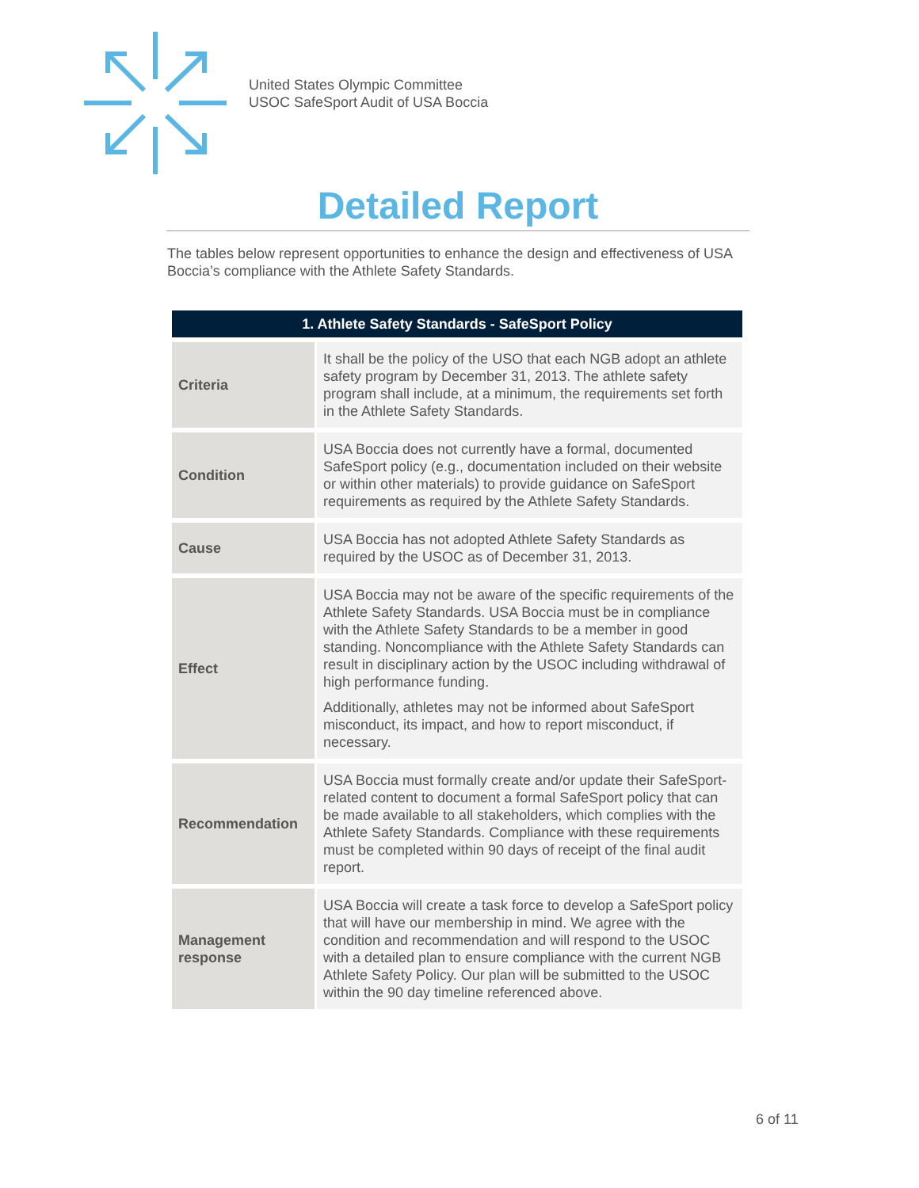United States Olympic Committee
USOC SafeSport Audit of USA Boccia
Detailed Report
The tables below represent opportunities to enhance the design and effectiveness of USA Boccia’s compliance with the Athlete Safety Standards.
| 1. Athlete Safety Standards - SafeSport Policy | |
| --- | --- |
| Criteria | It shall be the policy of the USO that each NGB adopt an athlete safety program by December 31, 2013. The athlete safety program shall include, at a minimum, the requirements set forth in the Athlete Safety Standards. |
| Condition | USA Boccia does not currently have a formal, documented SafeSport policy (e.g., documentation included on their website or within other materials) to provide guidance on SafeSport requirements as required by the Athlete Safety Standards. |
| Cause | USA Boccia has not adopted Athlete Safety Standards as required by the USOC as of December 31, 2013. |
| Effect | USA Boccia may not be aware of the specific requirements of the Athlete Safety Standards. USA Boccia must be in compliance with the Athlete Safety Standards to be a member in good standing. Noncompliance with the Athlete Safety Standards can result in disciplinary action by the USOC including withdrawal of high performance funding. Additionally, athletes may not be informed about SafeSport misconduct, its impact, and how to report misconduct, if necessary. |
| Recommendation | USA Boccia must formally create and/or update their SafeSport-related content to document a formal SafeSport policy that can be made available to all stakeholders, which complies with the Athlete Safety Standards. Compliance with these requirements must be completed within 90 days of receipt of the final audit report. |
| Management response | USA Boccia will create a task force to develop a SafeSport policy that will have our membership in mind. We agree with the condition and recommendation and will respond to the USOC with a detailed plan to ensure compliance with the current NGB Athlete Safety Policy. Our plan will be submitted to the USOC within the 90 day timeline referenced above. |
6 of 11